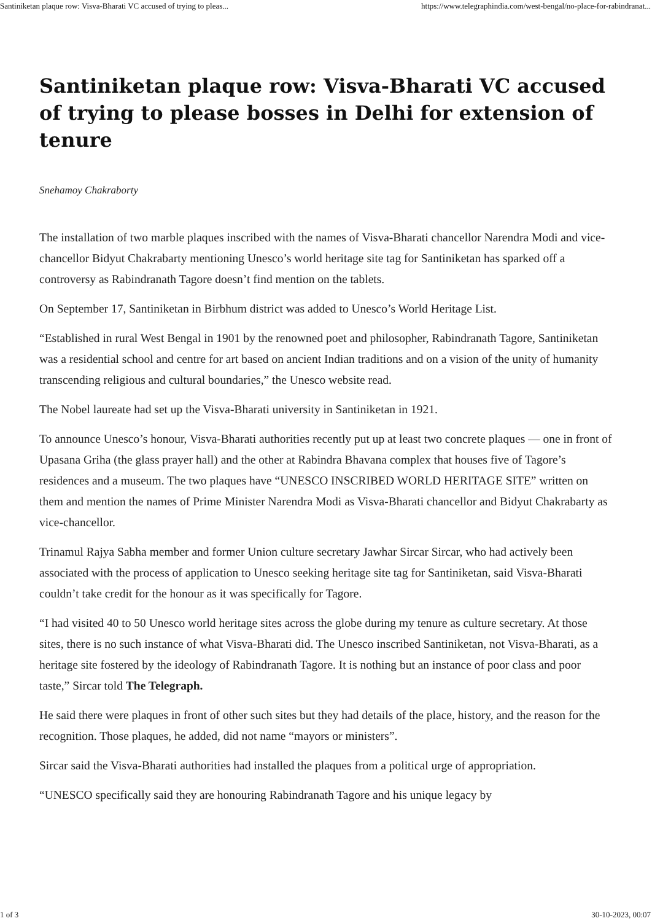Santiniketan plaque row: Visva-Bharati VC accused of trying to pleas... https://www.telegraphindia.com/west-bengal/no-place-for-rabindranat...
Santiniketan plaque row: Visva-Bharati VC accused of trying to please bosses in Delhi for extension of tenure
Snehamoy Chakraborty
The installation of two marble plaques inscribed with the names of Visva-Bharati chancellor Narendra Modi and vice-chancellor Bidyut Chakrabarty mentioning Unesco’s world heritage site tag for Santiniketan has sparked off a controversy as Rabindranath Tagore doesn’t find mention on the tablets.
On September 17, Santiniketan in Birbhum district was added to Unesco’s World Heritage List.
“Established in rural West Bengal in 1901 by the renowned poet and philosopher, Rabindranath Tagore, Santiniketan was a residential school and centre for art based on ancient Indian traditions and on a vision of the unity of humanity transcending religious and cultural boundaries,” the Unesco website read.
The Nobel laureate had set up the Visva-Bharati university in Santiniketan in 1921.
To announce Unesco’s honour, Visva-Bharati authorities recently put up at least two concrete plaques — one in front of Upasana Griha (the glass prayer hall) and the other at Rabindra Bhavana complex that houses five of Tagore’s residences and a museum. The two plaques have “UNESCO INSCRIBED WORLD HERITAGE SITE” written on them and mention the names of Prime Minister Narendra Modi as Visva-Bharati chancellor and Bidyut Chakrabarty as vice-chancellor.
Trinamul Rajya Sabha member and former Union culture secretary Jawhar Sircar Sircar, who had actively been associated with the process of application to Unesco seeking heritage site tag for Santiniketan, said Visva-Bharati couldn’t take credit for the honour as it was specifically for Tagore.
“I had visited 40 to 50 Unesco world heritage sites across the globe during my tenure as culture secretary. At those sites, there is no such instance of what Visva-Bharati did. The Unesco inscribed Santiniketan, not Visva-Bharati, as a heritage site fostered by the ideology of Rabindranath Tagore. It is nothing but an instance of poor class and poor taste,” Sircar told The Telegraph.
He said there were plaques in front of other such sites but they had details of the place, history, and the reason for the recognition. Those plaques, he added, did not name “mayors or ministers”.
Sircar said the Visva-Bharati authorities had installed the plaques from a political urge of appropriation.
“UNESCO specifically said they are honouring Rabindranath Tagore and his unique legacy by
1 of 3 30-10-2023, 00:07